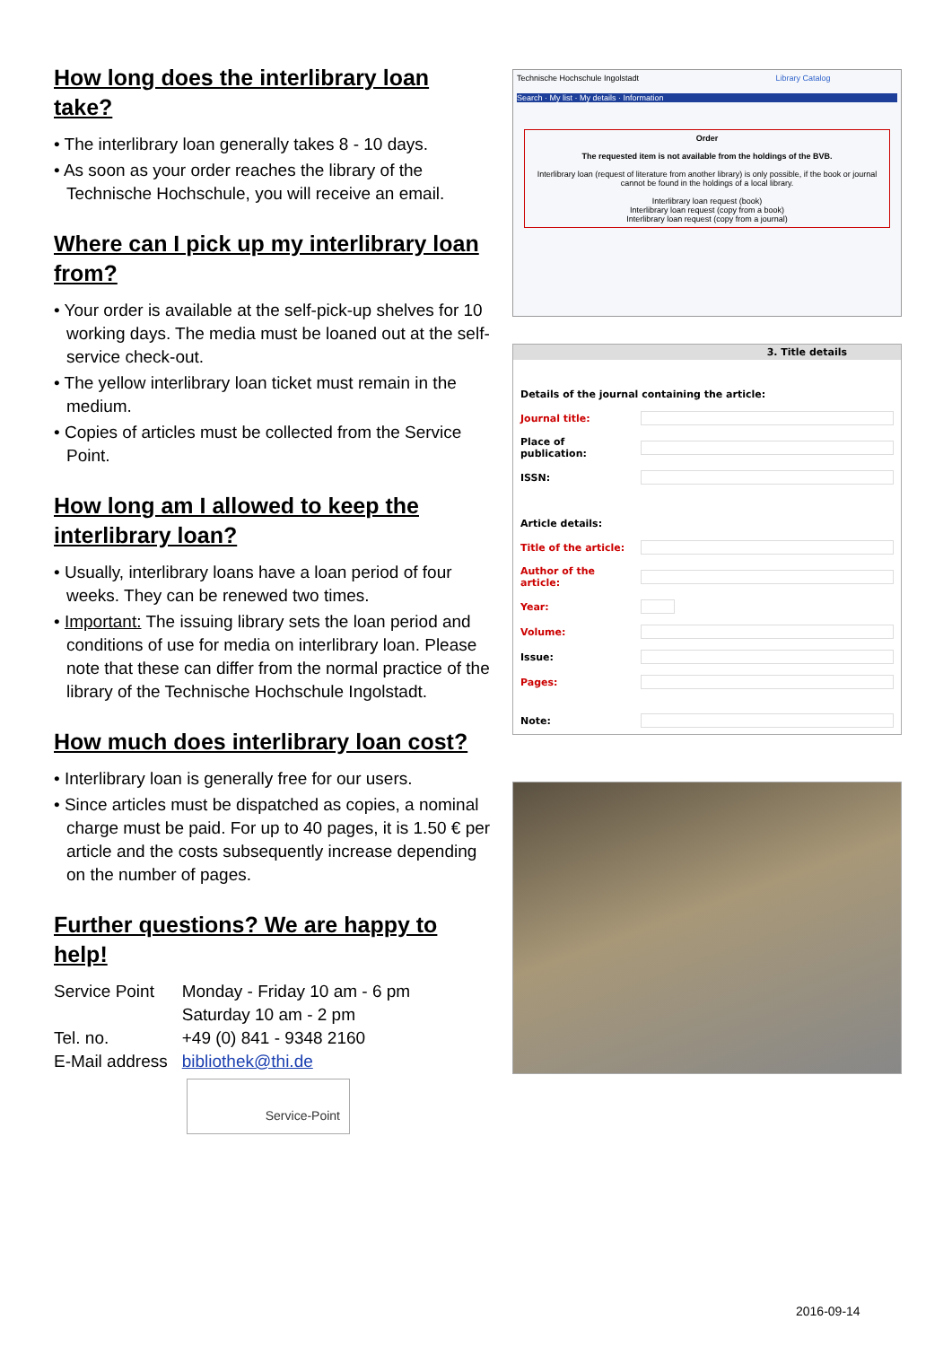How long does the interlibrary loan take?
• The interlibrary loan generally takes 8 - 10 days.
• As soon as your order reaches the library of the Technische Hochschule, you will receive an email.
Where can I pick up my interlibrary loan from?
• Your order is available at the self-pick-up shelves for 10 working days. The media must be loaned out at the self-service check-out.
• The yellow interlibrary loan ticket must remain in the medium.
• Copies of articles must be collected from the Service Point.
How long am I allowed to keep the interlibrary loan?
• Usually, interlibrary loans have a loan period of four weeks. They can be renewed two times.
• Important: The issuing library sets the loan period and conditions of use for media on interlibrary loan. Please note that these can differ from the normal practice of the library of the Technische Hochschule Ingolstadt.
How much does interlibrary loan cost?
• Interlibrary loan is generally free for our users.
• Since articles must be dispatched as copies, a nominal charge must be paid. For up to 40 pages, it is 1.50 € per article and the costs subsequently increase depending on the number of pages.
Further questions? We are happy to help!
| Service Point | Monday - Friday 10 am - 6 pm |
| | Saturday 10 am - 2 pm |
| Tel. no. | +49 (0) 841 - 9348 2160 |
| E-Mail address | bibliothek@thi.de |
Service-Point
Technische Hochschule Ingolstadt Library Catalog
Search · My list · My details · Information
Order
The requested item is not available from the holdings of the BVB.
Interlibrary loan (request of literature from another library) is only possible, if the book or journal cannot be found in the holdings of a local library.
Interlibrary loan request (book)
Interlibrary loan request (copy from a book)
Interlibrary loan request (copy from a journal)
3. Title details
| Details of the journal containing the article: | |
| Journal title: | |
| Place of publication: | |
| ISSN: | |
| Article details: | |
| Title of the article: | |
| Author of the article: | |
| Year: | |
| Volume: | |
| Issue: | |
| Pages: | |
| Note: | |
2016-09-14